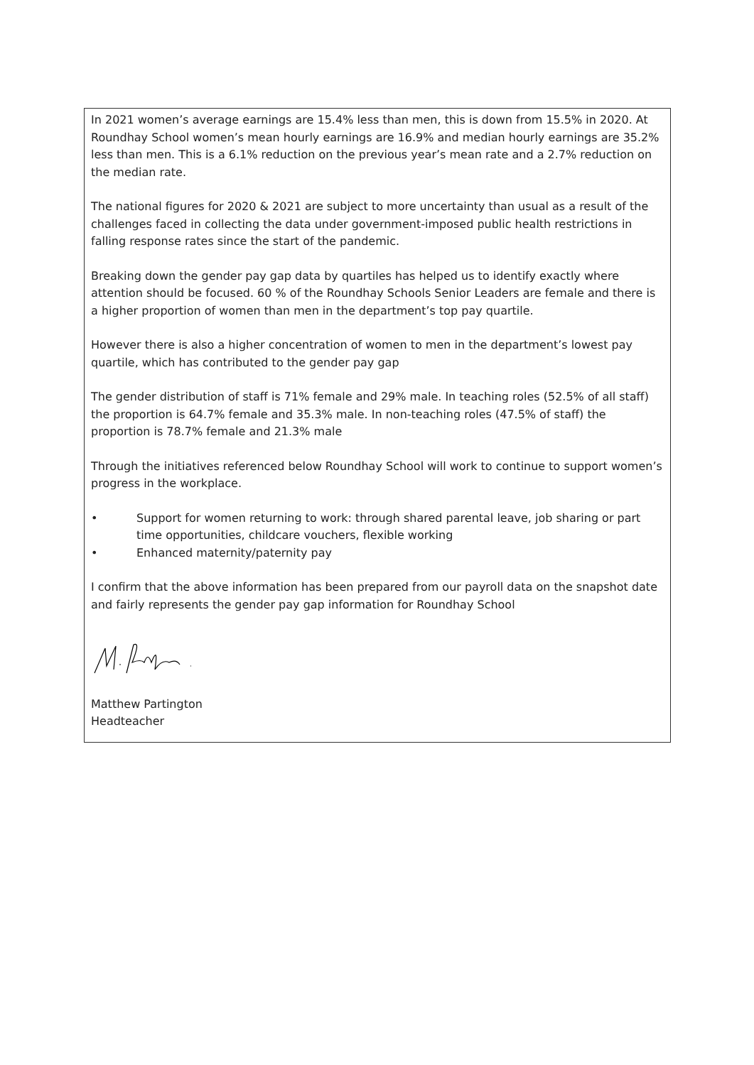In 2021 women’s average earnings are 15.4% less than men, this is down from 15.5% in 2020. At Roundhay School women’s mean hourly earnings are 16.9% and median hourly earnings are 35.2% less than men. This is a 6.1% reduction on the previous year’s mean rate and a 2.7% reduction on the median rate.
The national figures for 2020 & 2021 are subject to more uncertainty than usual as a result of the challenges faced in collecting the data under government-imposed public health restrictions in falling response rates since the start of the pandemic.
Breaking down the gender pay gap data by quartiles has helped us to identify exactly where attention should be focused. 60 % of the Roundhay Schools Senior Leaders are female and there is a higher proportion of women than men in the department’s top pay quartile.
However there is also a higher concentration of women to men in the department’s lowest pay quartile, which has contributed to the gender pay gap
The gender distribution of staff is 71% female and 29% male. In teaching roles (52.5% of all staff) the proportion is 64.7% female and 35.3% male. In non-teaching roles (47.5% of staff) the proportion is 78.7% female and 21.3% male
Through the initiatives referenced below Roundhay School will work to continue to support women’s progress in the workplace.
• Support for women returning to work: through shared parental leave, job sharing or part time opportunities, childcare vouchers, flexible working
• Enhanced maternity/paternity pay
I confirm that the above information has been prepared from our payroll data on the snapshot date and fairly represents the gender pay gap information for Roundhay School
Matthew Partington
Headteacher